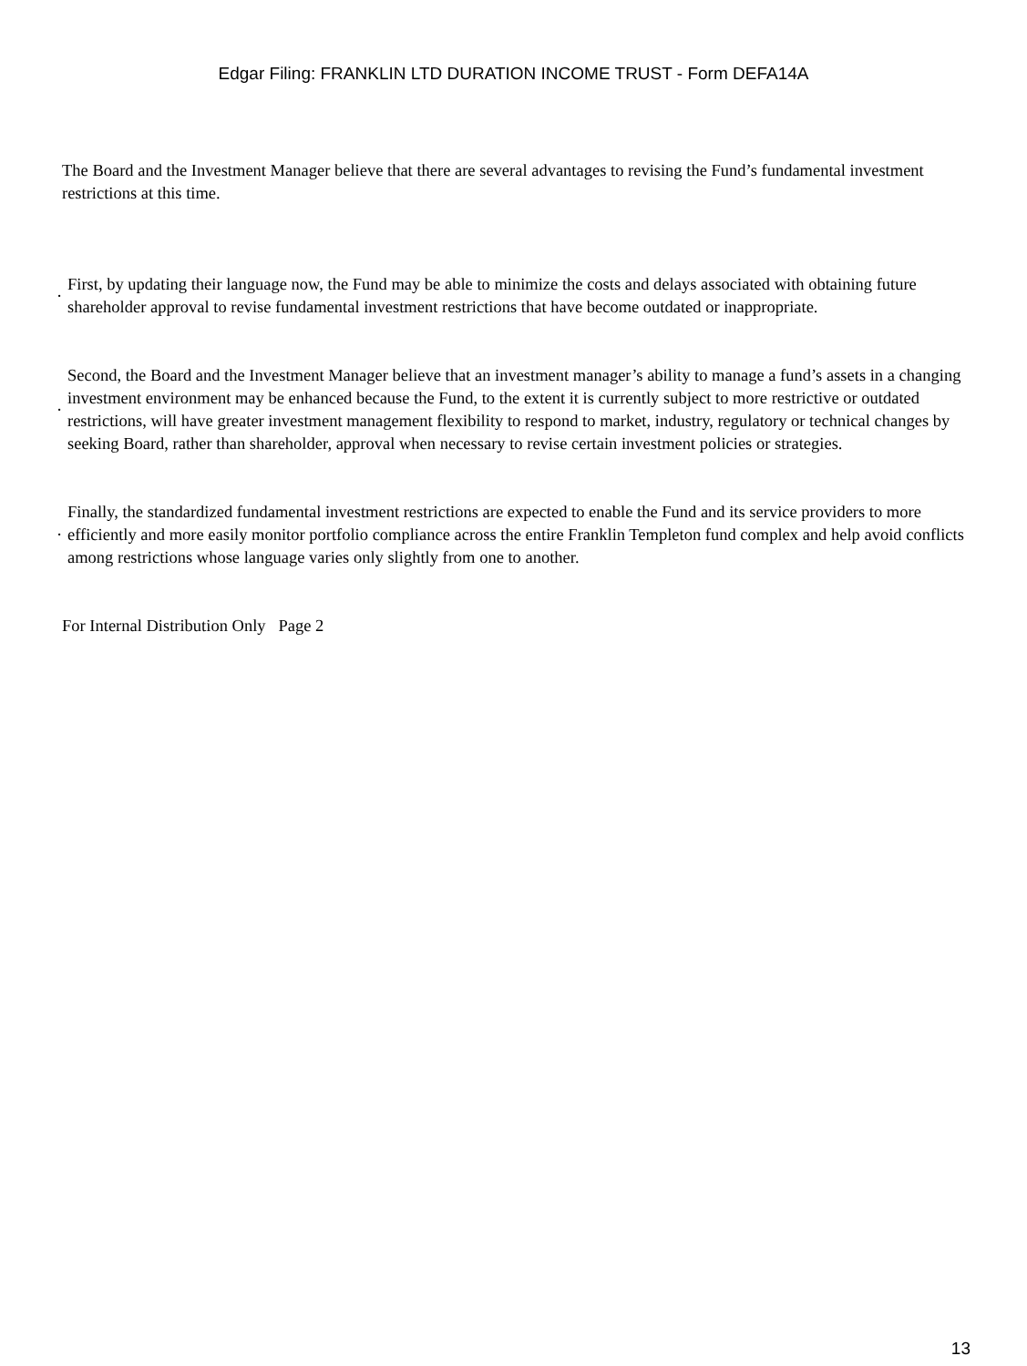Edgar Filing: FRANKLIN LTD DURATION INCOME TRUST - Form DEFA14A
The Board and the Investment Manager believe that there are several advantages to revising the Fund’s fundamental investment restrictions at this time.
· First, by updating their language now, the Fund may be able to minimize the costs and delays associated with obtaining future shareholder approval to revise fundamental investment restrictions that have become outdated or inappropriate.
· Second, the Board and the Investment Manager believe that an investment manager’s ability to manage a fund’s assets in a changing investment environment may be enhanced because the Fund, to the extent it is currently subject to more restrictive or outdated restrictions, will have greater investment management flexibility to respond to market, industry, regulatory or technical changes by seeking Board, rather than shareholder, approval when necessary to revise certain investment policies or strategies.
· Finally, the standardized fundamental investment restrictions are expected to enable the Fund and its service providers to more efficiently and more easily monitor portfolio compliance across the entire Franklin Templeton fund complex and help avoid conflicts among restrictions whose language varies only slightly from one to another.
For Internal Distribution Only Page 2
13